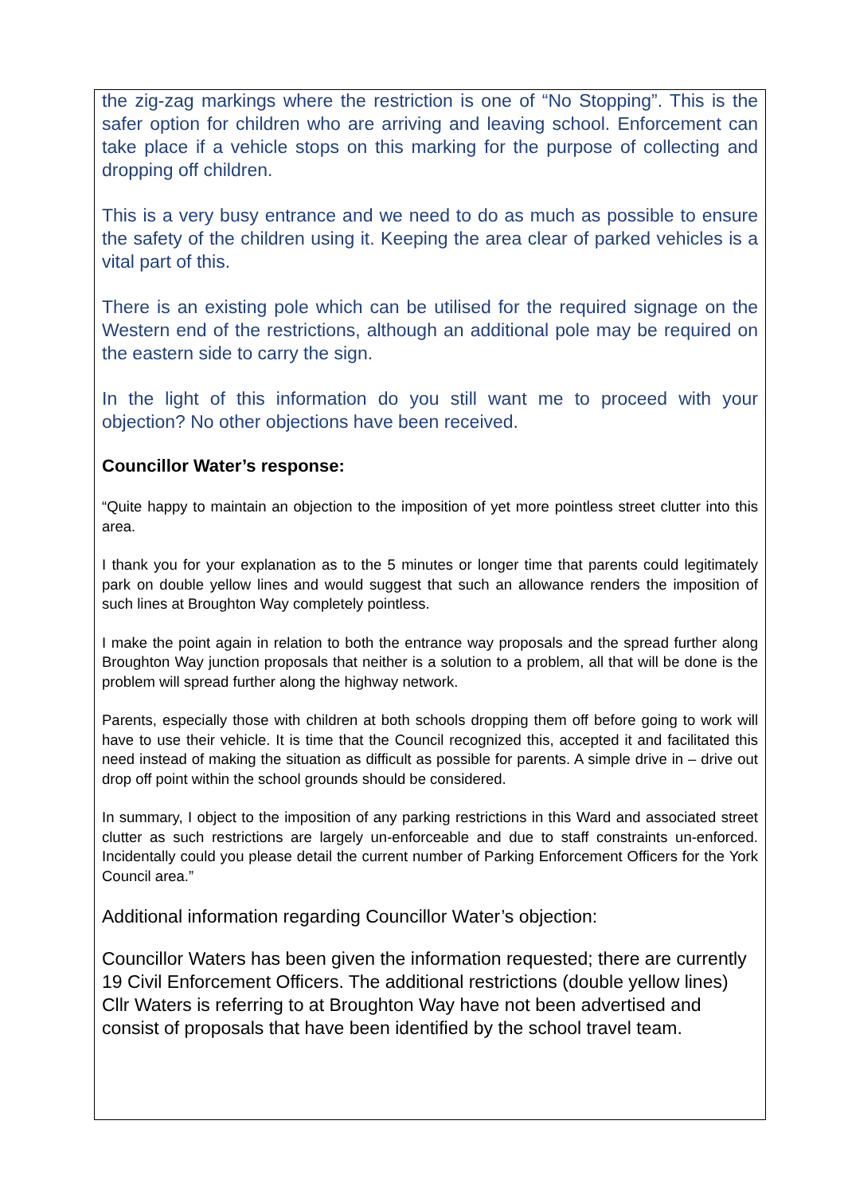the zig-zag markings where the restriction is one of “No Stopping”. This is the safer option for children who are arriving and leaving school. Enforcement can take place if a vehicle stops on this marking for the purpose of collecting and dropping off children.
This is a very busy entrance and we need to do as much as possible to ensure the safety of the children using it. Keeping the area clear of parked vehicles is a vital part of this.
There is an existing pole which can be utilised for the required signage on the Western end of the restrictions, although an additional pole may be required on the eastern side to carry the sign.
In the light of this information do you still want me to proceed with your objection? No other objections have been received.
Councillor Water’s response:
“Quite happy to maintain an objection to the imposition of yet more pointless street clutter into this area.
I thank you for your explanation as to the 5 minutes or longer time that parents could legitimately park on double yellow lines and would suggest that such an allowance renders the imposition of such lines at Broughton Way completely pointless.
I make the point again in relation to both the entrance way proposals and the spread further along Broughton Way junction proposals that neither is a solution to a problem, all that will be done is the problem will spread further along the highway network.
Parents, especially those with children at both schools dropping them off before going to work will have to use their vehicle. It is time that the Council recognized this, accepted it and facilitated this need instead of making the situation as difficult as possible for parents. A simple drive in – drive out drop off point within the school grounds should be considered.
In summary, I object to the imposition of any parking restrictions in this Ward and associated street clutter as such restrictions are largely un-enforceable and due to staff constraints un-enforced. Incidentally could you please detail the current number of Parking Enforcement Officers for the York Council area.”
Additional information regarding Councillor Water’s objection:
Councillor Waters has been given the information requested; there are currently 19 Civil Enforcement Officers. The additional restrictions (double yellow lines) Cllr Waters is referring to at Broughton Way have not been advertised and consist of proposals that have been identified by the school travel team.